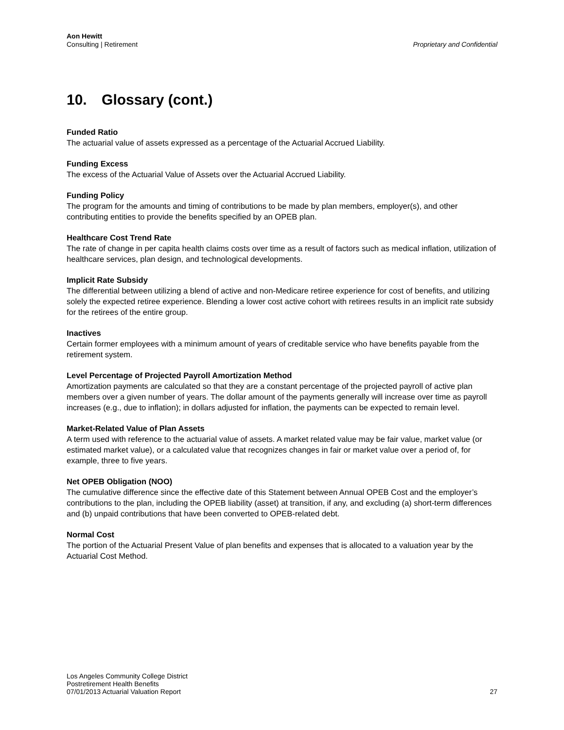Aon Hewitt
Consulting | Retirement
Proprietary and Confidential
10. Glossary (cont.)
Funded Ratio
The actuarial value of assets expressed as a percentage of the Actuarial Accrued Liability.
Funding Excess
The excess of the Actuarial Value of Assets over the Actuarial Accrued Liability.
Funding Policy
The program for the amounts and timing of contributions to be made by plan members, employer(s), and other contributing entities to provide the benefits specified by an OPEB plan.
Healthcare Cost Trend Rate
The rate of change in per capita health claims costs over time as a result of factors such as medical inflation, utilization of healthcare services, plan design, and technological developments.
Implicit Rate Subsidy
The differential between utilizing a blend of active and non-Medicare retiree experience for cost of benefits, and utilizing solely the expected retiree experience. Blending a lower cost active cohort with retirees results in an implicit rate subsidy for the retirees of the entire group.
Inactives
Certain former employees with a minimum amount of years of creditable service who have benefits payable from the retirement system.
Level Percentage of Projected Payroll Amortization Method
Amortization payments are calculated so that they are a constant percentage of the projected payroll of active plan members over a given number of years. The dollar amount of the payments generally will increase over time as payroll increases (e.g., due to inflation); in dollars adjusted for inflation, the payments can be expected to remain level.
Market-Related Value of Plan Assets
A term used with reference to the actuarial value of assets. A market related value may be fair value, market value (or estimated market value), or a calculated value that recognizes changes in fair or market value over a period of, for example, three to five years.
Net OPEB Obligation (NOO)
The cumulative difference since the effective date of this Statement between Annual OPEB Cost and the employer’s contributions to the plan, including the OPEB liability (asset) at transition, if any, and excluding (a) short-term differences and (b) unpaid contributions that have been converted to OPEB-related debt.
Normal Cost
The portion of the Actuarial Present Value of plan benefits and expenses that is allocated to a valuation year by the Actuarial Cost Method.
Los Angeles Community College District
Postretirement Health Benefits
07/01/2013 Actuarial Valuation Report
27